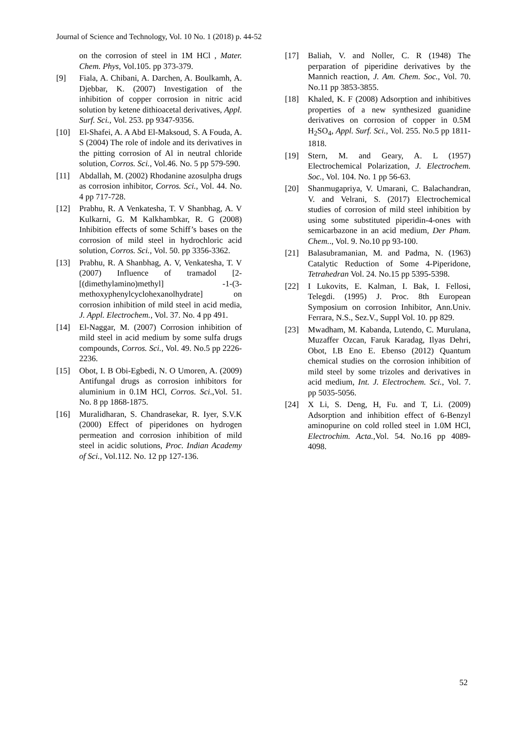Journal of Science and Technology, Vol. 10 No. 1 (2018) p. 44-52
on the corrosion of steel in 1M HCl , Mater. Chem. Phys, Vol.105. pp 373-379.
[9] Fiala, A. Chibani, A. Darchen, A. Boulkamh, A. Djebbar, K. (2007) Investigation of the inhibition of copper corrosion in nitric acid solution by ketene dithioacetal derivatives, Appl. Surf. Sci., Vol. 253. pp 9347-9356.
[10] El-Shafei, A. A Abd El-Maksoud, S. A Fouda, A. S (2004) The role of indole and its derivatives in the pitting corrosion of Al in neutral chloride solution, Corros. Sci., Vol.46. No. 5 pp 579-590.
[11] Abdallah, M. (2002) Rhodanine azosulpha drugs as corrosion inhibitor, Corros. Sci., Vol. 44. No. 4 pp 717-728.
[12] Prabhu, R. A Venkatesha, T. V Shanbhag, A. V Kulkarni, G. M Kalkhambkar, R. G (2008) Inhibition effects of some Schiff’s bases on the corrosion of mild steel in hydrochloric acid solution, Corros. Sci., Vol. 50. pp 3356-3362.
[13] Prabhu, R. A Shanbhag, A. V, Venkatesha, T. V (2007) Influence of tramadol [2-[(dimethylamino)methyl] -1-(3-methoxyphenylcyclohexanolhydrate] on corrosion inhibition of mild steel in acid media, J. Appl. Electrochem., Vol. 37. No. 4 pp 491.
[14] El-Naggar, M. (2007) Corrosion inhibition of mild steel in acid medium by some sulfa drugs compounds, Corros. Sci., Vol. 49. No.5 pp 2226-2236.
[15] Obot, I. B Obi-Egbedi, N. O Umoren, A. (2009) Antifungal drugs as corrosion inhibitors for aluminium in 0.1M HCl, Corros. Sci.,Vol. 51. No. 8 pp 1868-1875.
[16] Muralidharan, S. Chandrasekar, R. Iyer, S.V.K (2000) Effect of piperidones on hydrogen permeation and corrosion inhibition of mild steel in acidic solutions, Proc. Indian Academy of Sci., Vol.112. No. 12 pp 127-136.
[17] Baliah, V. and Noller, C. R (1948) The perparation of piperidine derivatives by the Mannich reaction, J. Am. Chem. Soc., Vol. 70. No.11 pp 3853-3855.
[18] Khaled, K. F (2008) Adsorption and inhibitives properties of a new synthesized guanidine derivatives on corrosion of copper in 0.5M H<sub>2</sub>SO<sub>4</sub>, Appl. Surf. Sci., Vol. 255. No.5 pp 1811-1818.
[19] Stern, M. and Geary, A. L (1957) Electrochemical Polarization, J. Electrochem. Soc., Vol. 104. No. 1 pp 56-63.
[20] Shanmugapriya, V. Umarani, C. Balachandran, V. and Velrani, S. (2017) Electrochemical studies of corrosion of mild steel inhibition by using some substituted piperidin-4-ones with semicarbazone in an acid medium, Der Pham. Chem.., Vol. 9. No.10 pp 93-100.
[21] Balasubramanian, M. and Padma, N. (1963) Catalytic Reduction of Some 4-Piperidone, Tetrahedran Vol. 24. No.15 pp 5395-5398.
[22] I Lukovits, E. Kalman, I. Bak, I. Fellosi, Telegdi. (1995) J. Proc. 8th European Symposium on corrosion Inhibitor, Ann.Univ. Ferrara, N.S., Sez.V., Suppl Vol. 10. pp 829.
[23] Mwadham, M. Kabanda, Lutendo, C. Murulana, Muzaffer Ozcan, Faruk Karadag, Ilyas Dehri, Obot, I.B Eno E. Ebenso (2012) Quantum chemical studies on the corrosion inhibition of mild steel by some trizoles and derivatives in acid medium, Int. J. Electrochem. Sci., Vol. 7. pp 5035-5056.
[24] X Li, S. Deng, H, Fu. and T, Li. (2009) Adsorption and inhibition effect of 6-Benzyl aminopurine on cold rolled steel in 1.0M HCl, Electrochim. Acta.,Vol. 54. No.16 pp 4089-4098.
52